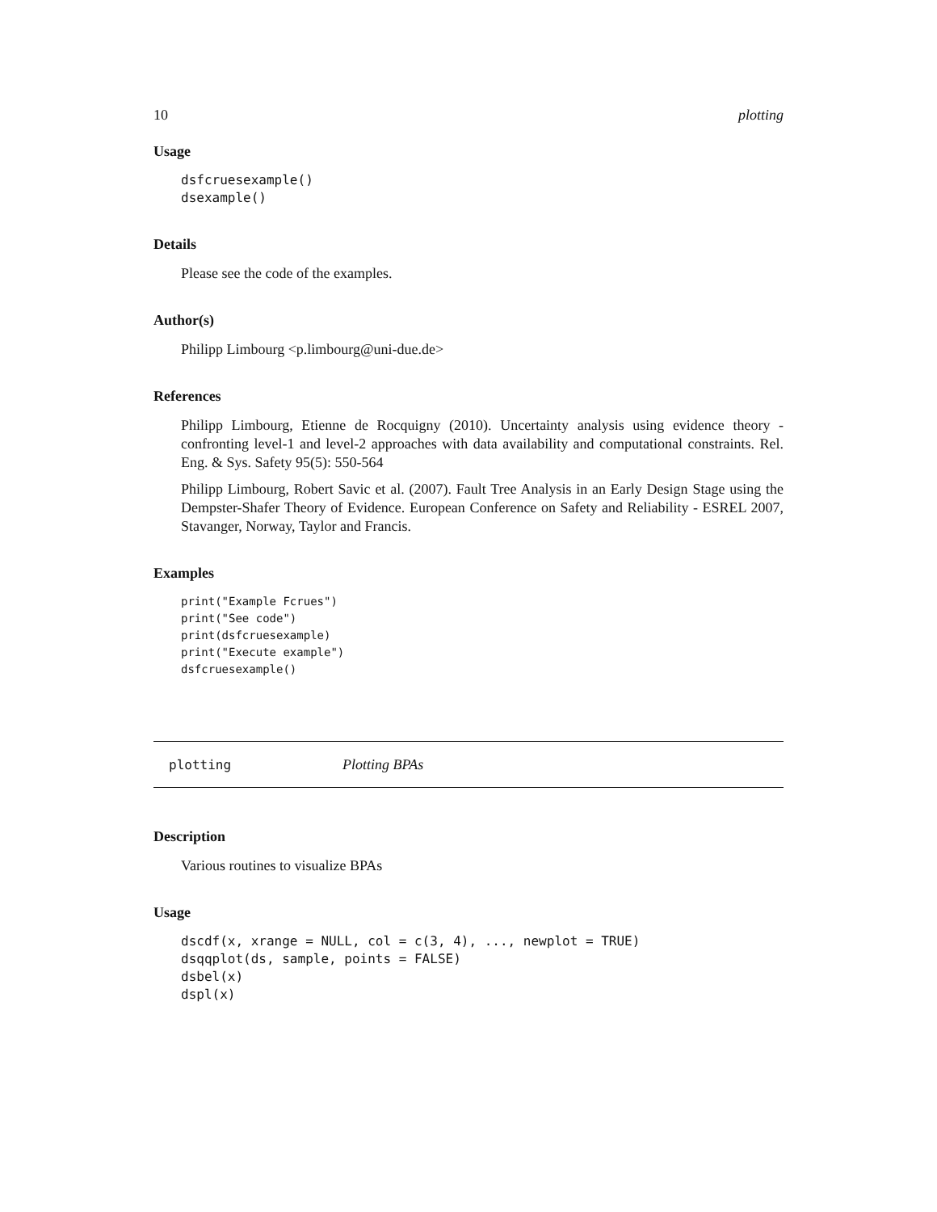10 plotting
Usage
dsfcruesexample()
dsexample()
Details
Please see the code of the examples.
Author(s)
Philipp Limbourg <p.limbourg@uni-due.de>
References
Philipp Limbourg, Etienne de Rocquigny (2010). Uncertainty analysis using evidence theory - confronting level-1 and level-2 approaches with data availability and computational constraints. Rel. Eng. & Sys. Safety 95(5): 550-564
Philipp Limbourg, Robert Savic et al. (2007). Fault Tree Analysis in an Early Design Stage using the Dempster-Shafer Theory of Evidence. European Conference on Safety and Reliability - ESREL 2007, Stavanger, Norway, Taylor and Francis.
Examples
print("Example Fcrues")
print("See code")
print(dsfcruesexample)
print("Execute example")
dsfcruesexample()
plotting Plotting BPAs
Description
Various routines to visualize BPAs
Usage
dscdf(x, xrange = NULL, col = c(3, 4), ..., newplot = TRUE)
dsqqplot(ds, sample, points = FALSE)
dsbel(x)
dspl(x)